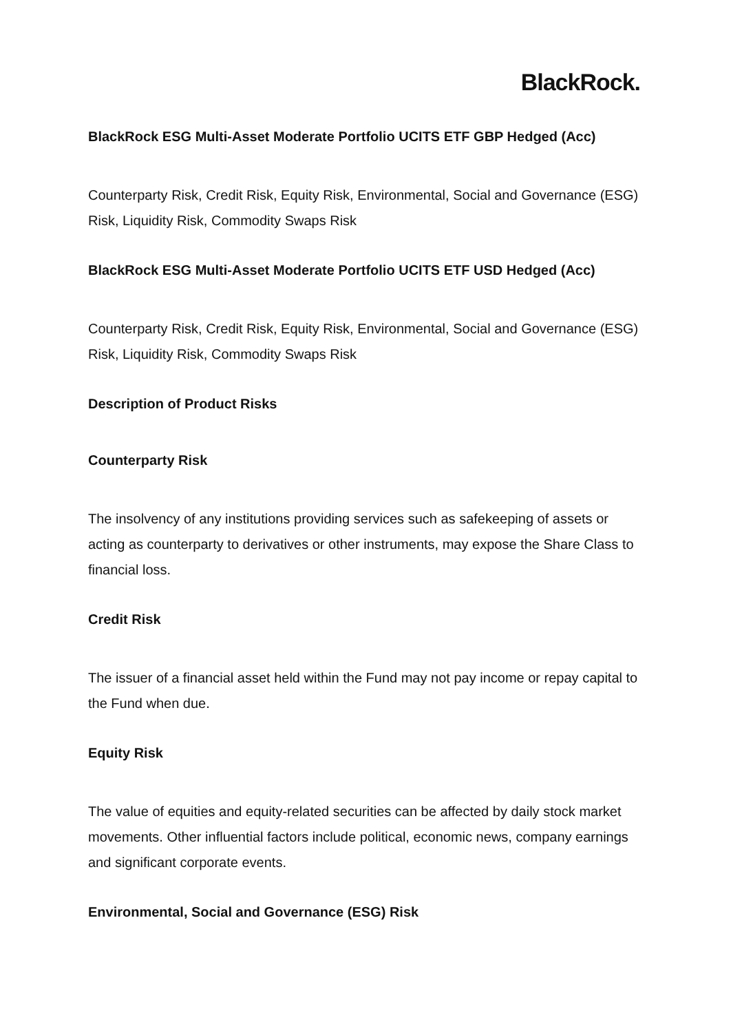BlackRock.
BlackRock ESG Multi-Asset Moderate Portfolio UCITS ETF GBP Hedged (Acc)
Counterparty Risk, Credit Risk, Equity Risk, Environmental, Social and Governance (ESG) Risk, Liquidity Risk, Commodity Swaps Risk
BlackRock ESG Multi-Asset Moderate Portfolio UCITS ETF USD Hedged (Acc)
Counterparty Risk, Credit Risk, Equity Risk, Environmental, Social and Governance (ESG) Risk, Liquidity Risk, Commodity Swaps Risk
Description of Product Risks
Counterparty Risk
The insolvency of any institutions providing services such as safekeeping of assets or acting as counterparty to derivatives or other instruments, may expose the Share Class to financial loss.
Credit Risk
The issuer of a financial asset held within the Fund may not pay income or repay capital to the Fund when due.
Equity Risk
The value of equities and equity-related securities can be affected by daily stock market movements. Other influential factors include political, economic news, company earnings and significant corporate events.
Environmental, Social and Governance (ESG) Risk